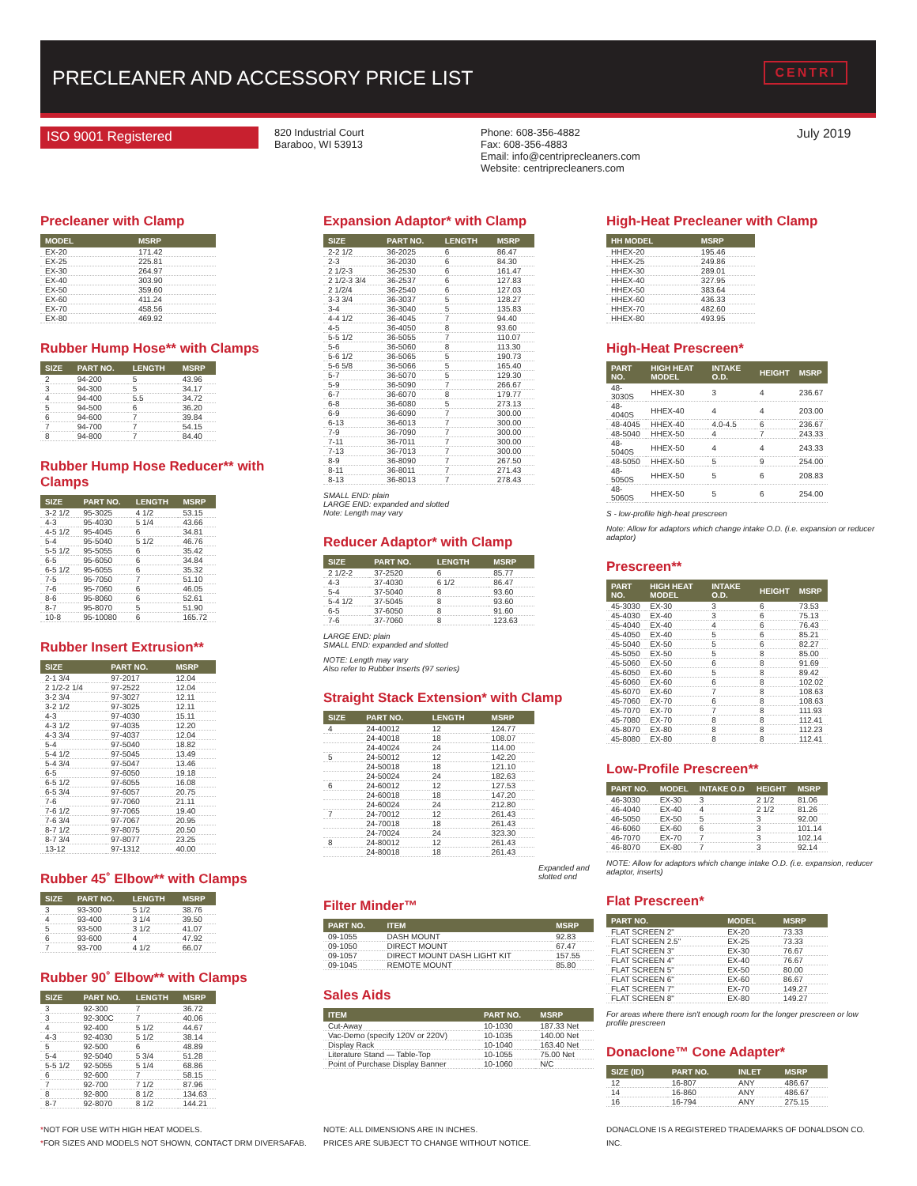PRECLEANER AND ACCESSORY PRICE LIST
CENTRI
ISO 9001 Registered
820 Industrial Court
Baraboo, WI 53913
Phone: 608-356-4882
Fax: 608-356-4883
Email: info@centriprecleaners.com
Website: centriprecleaners.com
July 2019
Precleaner with Clamp
| MODEL | MSRP |
| --- | --- |
| EX-20 | 171.42 |
| EX-25 | 225.81 |
| EX-30 | 264.97 |
| EX-40 | 303.90 |
| EX-50 | 359.60 |
| EX-60 | 411.24 |
| EX-70 | 458.56 |
| EX-80 | 469.92 |
Rubber Hump Hose** with Clamps
| SIZE | PART NO. | LENGTH | MSRP |
| --- | --- | --- | --- |
| 2 | 94-200 | 5 | 43.96 |
| 3 | 94-300 | 5 | 34.17 |
| 4 | 94-400 | 5.5 | 34.72 |
| 5 | 94-500 | 6 | 36.20 |
| 6 | 94-600 | 7 | 39.84 |
| 7 | 94-700 | 7 | 54.15 |
| 8 | 94-800 | 7 | 84.40 |
Rubber Hump Hose Reducer** with Clamps
| SIZE | PART NO. | LENGTH | MSRP |
| --- | --- | --- | --- |
| 3-2 1/2 | 95-3025 | 4 1/2 | 53.15 |
| 4-3 | 95-4030 | 5 1/4 | 43.66 |
| 4-5 1/2 | 95-4045 | 6 | 34.81 |
| 5-4 | 95-5040 | 5 1/2 | 46.76 |
| 5-5 1/2 | 95-5055 | 6 | 35.42 |
| 6-5 | 95-6050 | 6 | 34.84 |
| 6-5 1/2 | 95-6055 | 6 | 35.32 |
| 7-5 | 95-7050 | 7 | 51.10 |
| 7-6 | 95-7060 | 6 | 46.05 |
| 8-6 | 95-8060 | 6 | 52.61 |
| 8-7 | 95-8070 | 5 | 51.90 |
| 10-8 | 95-10080 | 6 | 165.72 |
Rubber Insert Extrusion**
| SIZE | PART NO. | MSRP |
| --- | --- | --- |
| 2-1 3/4 | 97-2017 | 12.04 |
| 2 1/2-2 1/4 | 97-2522 | 12.04 |
| 3-2 3/4 | 97-3027 | 12.11 |
| 3-2 1/2 | 97-3025 | 12.11 |
| 4-3 | 97-4030 | 15.11 |
| 4-3 1/2 | 97-4035 | 12.20 |
| 4-3 3/4 | 97-4037 | 12.04 |
| 5-4 | 97-5040 | 18.82 |
| 5-4 1/2 | 97-5045 | 13.49 |
| 5-4 3/4 | 97-5047 | 13.46 |
| 6-5 | 97-6050 | 19.18 |
| 6-5 1/2 | 97-6055 | 16.08 |
| 6-5 3/4 | 97-6057 | 20.75 |
| 7-6 | 97-7060 | 21.11 |
| 7-6 1/2 | 97-7065 | 19.40 |
| 7-6 3/4 | 97-7067 | 20.95 |
| 8-7 1/2 | 97-8075 | 20.50 |
| 8-7 3/4 | 97-8077 | 23.25 |
| 13-12 | 97-1312 | 40.00 |
Rubber 45˚ Elbow** with Clamps
| SIZE | PART NO. | LENGTH | MSRP |
| --- | --- | --- | --- |
| 3 | 93-300 | 5 1/2 | 38.76 |
| 4 | 93-400 | 3 1/4 | 39.50 |
| 5 | 93-500 | 3 1/2 | 41.07 |
| 6 | 93-600 | 4 | 47.92 |
| 7 | 93-700 | 4 1/2 | 66.07 |
Rubber 90˚ Elbow** with Clamps
| SIZE | PART NO. | LENGTH | MSRP |
| --- | --- | --- | --- |
| 3 | 92-300 | 7 | 36.72 |
| 3 | 92-300C | 7 | 40.06 |
| 4 | 92-400 | 5 1/2 | 44.67 |
| 4-3 | 92-4030 | 5 1/2 | 38.14 |
| 5 | 92-500 | 6 | 48.89 |
| 5-4 | 92-5040 | 5 3/4 | 51.28 |
| 5-5 1/2 | 92-5055 | 5 1/4 | 68.86 |
| 6 | 92-600 | 7 | 58.15 |
| 7 | 92-700 | 7 1/2 | 87.96 |
| 8 | 92-800 | 8 1/2 | 134.63 |
| 8-7 | 92-8070 | 8 1/2 | 144.21 |
Expansion Adaptor* with Clamp
| SIZE | PART NO. | LENGTH | MSRP |
| --- | --- | --- | --- |
| 2-2 1/2 | 36-2025 | 6 | 86.47 |
| 2-3 | 36-2030 | 6 | 84.30 |
| 2 1/2-3 | 36-2530 | 6 | 161.47 |
| 2 1/2-3 3/4 | 36-2537 | 6 | 127.83 |
| 2 1/2/4 | 36-2540 | 6 | 127.03 |
| 3-3 3/4 | 36-3037 | 5 | 128.27 |
| 3-4 | 36-3040 | 5 | 135.83 |
| 4-4 1/2 | 36-4045 | 7 | 94.40 |
| 4-5 | 36-4050 | 8 | 93.60 |
| 5-5 1/2 | 36-5055 | 7 | 110.07 |
| 5-6 | 36-5060 | 8 | 113.30 |
| 5-6 1/2 | 36-5065 | 5 | 190.73 |
| 5-6 5/8 | 36-5066 | 5 | 165.40 |
| 5-7 | 36-5070 | 5 | 129.30 |
| 5-9 | 36-5090 | 7 | 266.67 |
| 6-7 | 36-6070 | 8 | 179.77 |
| 6-8 | 36-6080 | 5 | 273.13 |
| 6-9 | 36-6090 | 7 | 300.00 |
| 6-13 | 36-6013 | 7 | 300.00 |
| 7-9 | 36-7090 | 7 | 300.00 |
| 7-11 | 36-7011 | 7 | 300.00 |
| 7-13 | 36-7013 | 7 | 300.00 |
| 8-9 | 36-8090 | 7 | 267.50 |
| 8-11 | 36-8011 | 7 | 271.43 |
| 8-13 | 36-8013 | 7 | 278.43 |
SMALL END: plain
LARGE END: expanded and slotted
Note: Length may vary
Reducer Adaptor* with Clamp
| SIZE | PART NO. | LENGTH | MSRP |
| --- | --- | --- | --- |
| 2 1/2-2 | 37-2520 | 6 | 85.77 |
| 4-3 | 37-4030 | 6 1/2 | 86.47 |
| 5-4 | 37-5040 | 8 | 93.60 |
| 5-4 1/2 | 37-5045 | 8 | 93.60 |
| 6-5 | 37-6050 | 8 | 91.60 |
| 7-6 | 37-7060 | 8 | 123.63 |
LARGE END: plain
SMALL END: expanded and slotted
NOTE: Length may vary
Also refer to Rubber Inserts (97 series)
Straight Stack Extension* with Clamp
| SIZE | PART NO. | LENGTH | MSRP |
| --- | --- | --- | --- |
| 4 | 24-40012 | 12 | 124.77 |
| | 24-40018 | 18 | 108.07 |
| | 24-40024 | 24 | 114.00 |
| 5 | 24-50012 | 12 | 142.20 |
| | 24-50018 | 18 | 121.10 |
| | 24-50024 | 24 | 182.63 |
| 6 | 24-60012 | 12 | 127.53 |
| | 24-60018 | 18 | 147.20 |
| | 24-60024 | 24 | 212.80 |
| 7 | 24-70012 | 12 | 261.43 |
| | 24-70018 | 18 | 261.43 |
| | 24-70024 | 24 | 323.30 |
| 8 | 24-80012 | 12 | 261.43 |
| | 24-80018 | 18 | 261.43 |
Expanded and slotted end
Filter Minder™
| PART NO. | ITEM | MSRP |
| --- | --- | --- |
| 09-1055 | DASH MOUNT | 92.83 |
| 09-1050 | DIRECT MOUNT | 67.47 |
| 09-1057 | DIRECT MOUNT DASH LIGHT KIT | 157.55 |
| 09-1045 | REMOTE MOUNT | 85.80 |
Sales Aids
| ITEM | PART NO. | MSRP |
| --- | --- | --- |
| Cut-Away | 10-1030 | 187.33 Net |
| Vac-Demo (specify 120V or 220V) | 10-1035 | 140.00 Net |
| Display Rack | 10-1040 | 163.40 Net |
| Literature Stand — Table-Top | 10-1055 | 75.00 Net |
| Point of Purchase Display Banner | 10-1060 | N/C |
High-Heat Precleaner with Clamp
| HH MODEL | MSRP |
| --- | --- |
| HHEX-20 | 195.46 |
| HHEX-25 | 249.86 |
| HHEX-30 | 289.01 |
| HHEX-40 | 327.95 |
| HHEX-50 | 383.64 |
| HHEX-60 | 436.33 |
| HHEX-70 | 482.60 |
| HHEX-80 | 493.95 |
High-Heat Prescreen*
| PART NO. | HIGH HEAT MODEL | INTAKE O.D. | HEIGHT | MSRP |
| --- | --- | --- | --- | --- |
| 48-3030S | HHEX-30 | 3 | 4 | 236.67 |
| 48-4040S | HHEX-40 | 4 | 4 | 203.00 |
| 48-4045 | HHEX-40 | 4.0-4.5 | 6 | 236.67 |
| 48-5040 | HHEX-50 | 4 | 7 | 243.33 |
| 48-5040S | HHEX-50 | 4 | 4 | 243.33 |
| 48-5050 | HHEX-50 | 5 | 9 | 254.00 |
| 48-5050S | HHEX-50 | 5 | 6 | 208.83 |
| 48-5060S | HHEX-50 | 5 | 6 | 254.00 |
S - low-profile high-heat prescreen
Note: Allow for adaptors which change intake O.D. (i.e. expansion or reducer adaptor)
Prescreen**
| PART NO. | HIGH HEAT MODEL | INTAKE O.D. | HEIGHT | MSRP |
| --- | --- | --- | --- | --- |
| 45-3030 | EX-30 | 3 | 6 | 73.53 |
| 45-4030 | EX-40 | 3 | 6 | 75.13 |
| 45-4040 | EX-40 | 4 | 6 | 76.43 |
| 45-4050 | EX-40 | 5 | 6 | 85.21 |
| 45-5040 | EX-50 | 5 | 6 | 82.27 |
| 45-5050 | EX-50 | 5 | 8 | 85.00 |
| 45-5060 | EX-50 | 6 | 8 | 91.69 |
| 45-6050 | EX-60 | 5 | 8 | 89.42 |
| 45-6060 | EX-60 | 6 | 8 | 102.02 |
| 45-6070 | EX-60 | 7 | 8 | 108.63 |
| 45-7060 | EX-70 | 6 | 8 | 108.63 |
| 45-7070 | EX-70 | 7 | 8 | 111.93 |
| 45-7080 | EX-70 | 8 | 8 | 112.41 |
| 45-8070 | EX-80 | 8 | 8 | 112.23 |
| 45-8080 | EX-80 | 8 | 8 | 112.41 |
Low-Profile Prescreen**
| PART NO. | MODEL | INTAKE O.D | HEIGHT | MSRP |
| --- | --- | --- | --- | --- |
| 46-3030 | EX-30 | 3 | 2 1/2 | 81.06 |
| 46-4040 | EX-40 | 4 | 2 1/2 | 81.26 |
| 46-5050 | EX-50 | 5 | 3 | 92.00 |
| 46-6060 | EX-60 | 6 | 3 | 101.14 |
| 46-7070 | EX-70 | 7 | 3 | 102.14 |
| 46-8070 | EX-80 | 7 | 3 | 92.14 |
NOTE: Allow for adaptors which change intake O.D. (i.e. expansion, reducer adaptor, inserts)
Flat Prescreen*
| PART NO. | MODEL | MSRP |
| --- | --- | --- |
| FLAT SCREEN 2" | EX-20 | 73.33 |
| FLAT SCREEN 2.5" | EX-25 | 73.33 |
| FLAT SCREEN 3" | EX-30 | 76.67 |
| FLAT SCREEN 4" | EX-40 | 76.67 |
| FLAT SCREEN 5" | EX-50 | 80.00 |
| FLAT SCREEN 6" | EX-60 | 86.67 |
| FLAT SCREEN 7" | EX-70 | 149.27 |
| FLAT SCREEN 8" | EX-80 | 149.27 |
For areas where there isn't enough room for the longer prescreen or low profile prescreen
Donaclone™ Cone Adapter*
| SIZE (ID) | PART NO. | INLET | MSRP |
| --- | --- | --- | --- |
| 12 | 16-807 | ANY | 486.67 |
| 14 | 16-860 | ANY | 486.67 |
| 16 | 16-794 | ANY | 275.15 |
*NOT FOR USE WITH HIGH HEAT MODELS.
*FOR SIZES AND MODELS NOT SHOWN, CONTACT DRM DIVERSAFAB.
NOTE: ALL DIMENSIONS ARE IN INCHES.
PRICES ARE SUBJECT TO CHANGE WITHOUT NOTICE.
DONACLONE IS A REGISTERED TRADEMARKS OF DONALDSON CO. INC.